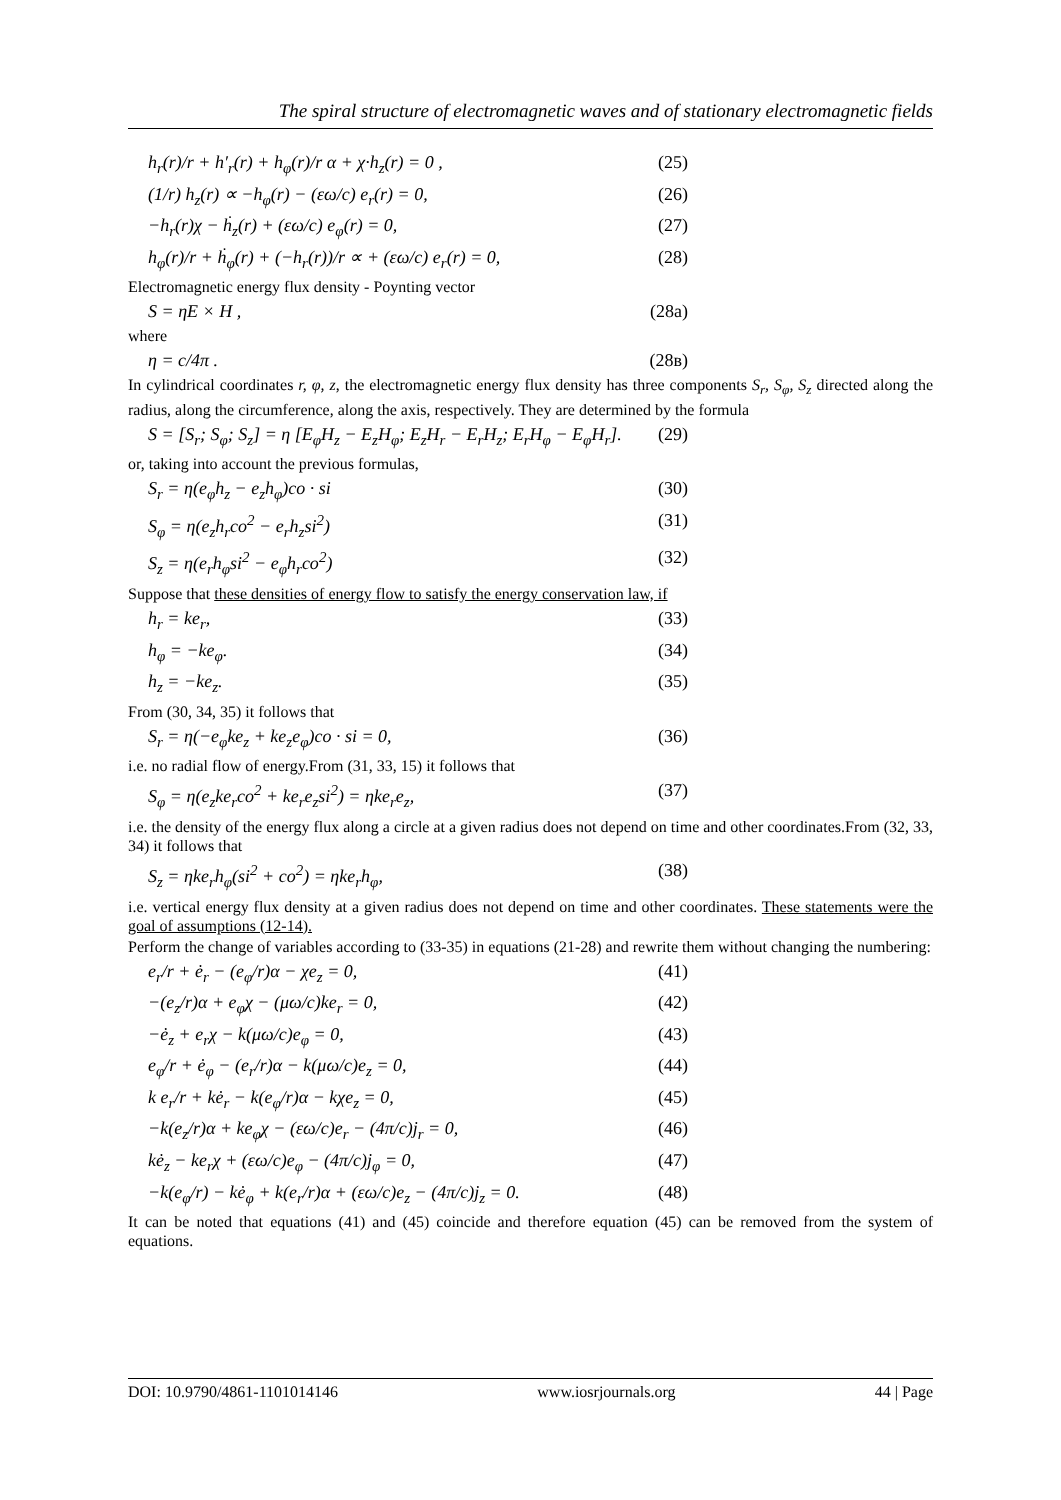The spiral structure of electromagnetic waves and of stationary electromagnetic fields
h<sub>r</sub>(r)/r + h′<sub>r</sub>(r) + h<sub>φ</sub>(r)/r α + χ·h<sub>z</sub>(r) = 0 , (25)
(1/r) h<sub>z</sub>(r) ∝ −h<sub>φ</sub>(r) − (εω/c) e<sub>r</sub>(r) = 0, (26)
−h<sub>r</sub>(r)χ − ḣ<sub>z</sub>(r) + (εω/c) e<sub>φ</sub>(r) = 0, (27)
h<sub>φ</sub>(r)/r + ḣ<sub>φ</sub>(r) + (−h<sub>r</sub>(r))/r ∝ + (εω/c) e<sub>r</sub>(r) = 0, (28)
Electromagnetic energy flux density - Poynting vector
S = ηE × H , (28a)
where
η = c/4π . (28в)
In cylindrical coordinates r, φ, z, the electromagnetic energy flux density has three components S<sub>r</sub>, S<sub>φ</sub>, S<sub>z</sub> directed along the radius, along the circumference, along the axis, respectively. They are determined by the formula
S = [S<sub>r</sub>; S<sub>φ</sub>; S<sub>z</sub>] = η [E<sub>φ</sub>H<sub>z</sub> − E<sub>z</sub>H<sub>φ</sub>; E<sub>z</sub>H<sub>r</sub> − E<sub>r</sub>H<sub>z</sub>; E<sub>r</sub>H<sub>φ</sub> − E<sub>φ</sub>H<sub>r</sub>]. (29)
or, taking into account the previous formulas,
S<sub>r</sub> = η(e<sub>φ</sub>h<sub>z</sub> − e<sub>z</sub>h<sub>φ</sub>)co · si (30)
S<sub>φ</sub> = η(e<sub>z</sub>h<sub>r</sub>co<sup>2</sup> − e<sub>r</sub>h<sub>z</sub>si<sup>2</sup>) (31)
S<sub>z</sub> = η(e<sub>r</sub>h<sub>φ</sub>si<sup>2</sup> − e<sub>φ</sub>h<sub>r</sub>co<sup>2</sup>) (32)
Suppose that these densities of energy flow to satisfy the energy conservation law, if
h<sub>r</sub> = ke<sub>r</sub>, (33)
h<sub>φ</sub> = −ke<sub>φ</sub>. (34)
h<sub>z</sub> = −ke<sub>z</sub>. (35)
From (30, 34, 35) it follows that
S<sub>r</sub> = η(−e<sub>φ</sub>ke<sub>z</sub> + ke<sub>z</sub>e<sub>φ</sub>)co · si = 0, (36)
i.e. no radial flow of energy.From (31, 33, 15) it follows that
S<sub>φ</sub> = η(e<sub>z</sub>ke<sub>r</sub>co<sup>2</sup> + ke<sub>r</sub>e<sub>z</sub>si<sup>2</sup>) = ηke<sub>r</sub>e<sub>z</sub>, (37)
i.e. the density of the energy flux along a circle at a given radius does not depend on time and other coordinates.From (32, 33, 34) it follows that
S<sub>z</sub> = ηke<sub>r</sub>h<sub>φ</sub>(si<sup>2</sup> + co<sup>2</sup>) = ηke<sub>r</sub>h<sub>φ</sub>, (38)
i.e. vertical energy flux density at a given radius does not depend on time and other coordinates. These statements were the goal of assumptions (12-14).
Perform the change of variables according to (33-35) in equations (21-28) and rewrite them without changing the numbering:
e<sub>r</sub>/r + ė<sub>r</sub> − (e<sub>φ</sub>/r)α − χe<sub>z</sub> = 0, (41)
−(e<sub>z</sub>/r)α + e<sub>φ</sub>χ − (μω/c)ke<sub>r</sub> = 0, (42)
−ė<sub>z</sub> + e<sub>r</sub>χ − k(μω/c)e<sub>φ</sub> = 0, (43)
e<sub>φ</sub>/r + ė<sub>φ</sub> − (e<sub>r</sub>/r)α − k(μω/c)e<sub>z</sub> = 0, (44)
k e<sub>r</sub>/r + kė<sub>r</sub> − k(e<sub>φ</sub>/r)α − kχe<sub>z</sub> = 0, (45)
−k(e<sub>z</sub>/r)α + ke<sub>φ</sub>χ − (εω/c)e<sub>r</sub> − (4π/c)j<sub>r</sub> = 0, (46)
kė<sub>z</sub> − ke<sub>r</sub>χ + (εω/c)e<sub>φ</sub> − (4π/c)j<sub>φ</sub> = 0, (47)
−k(e<sub>φ</sub>/r) − kė<sub>φ</sub> + k(e<sub>r</sub>/r)α + (εω/c)e<sub>z</sub> − (4π/c)j<sub>z</sub> = 0. (48)
It can be noted that equations (41) and (45) coincide and therefore equation (45) can be removed from the system of equations.
DOI: 10.9790/4861-1101014146 www.iosrjournals.org 44 | Page